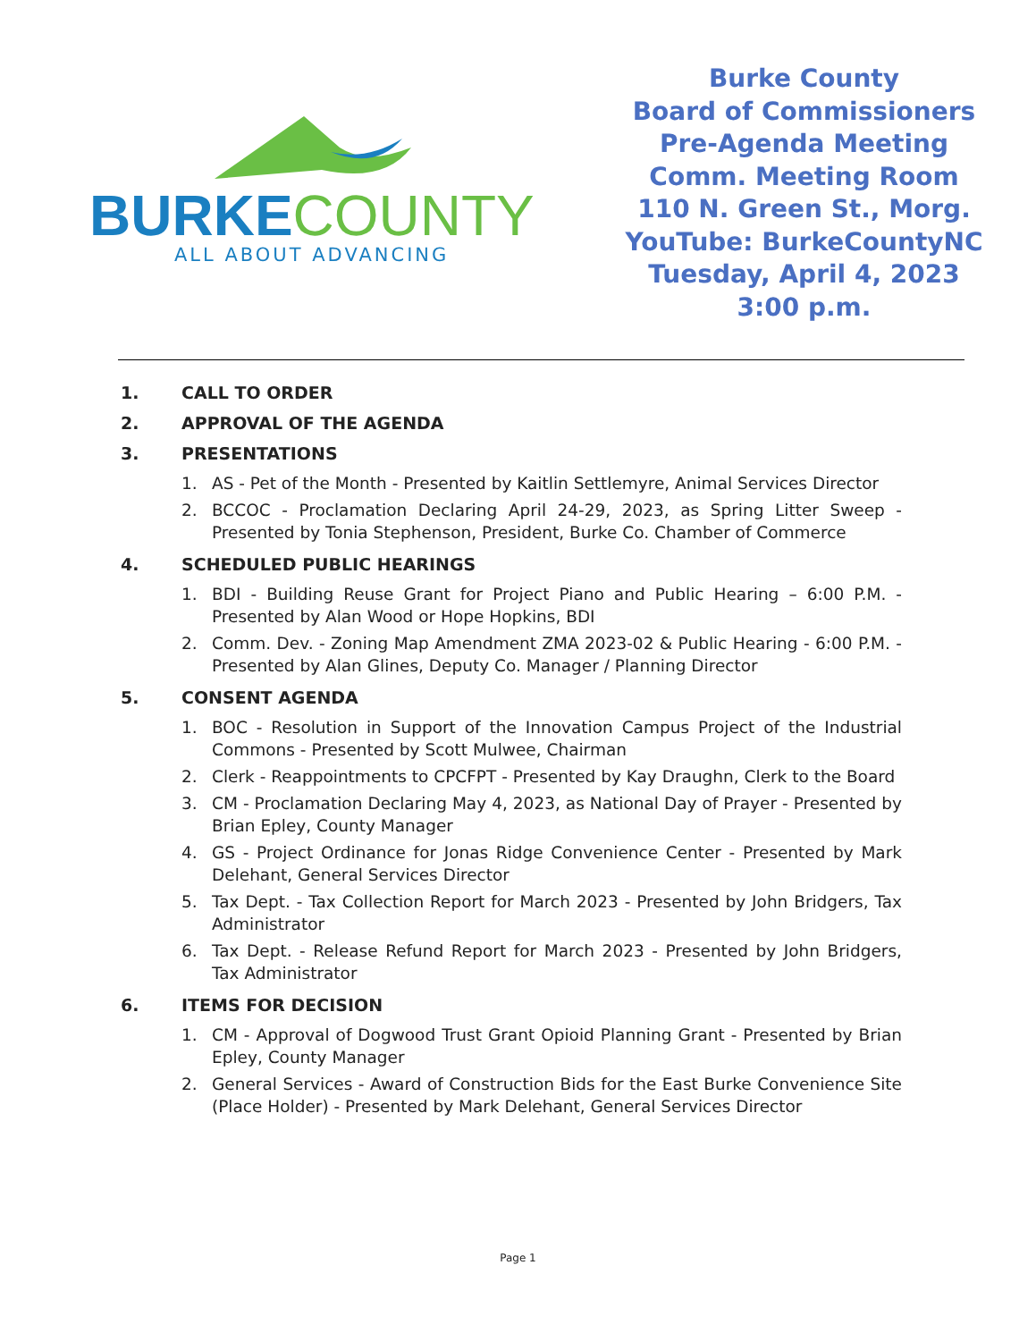BURKE COUNTY
ALL ABOUT ADVANCING
Burke County
Board of Commissioners
Pre-Agenda Meeting
Comm. Meeting Room
110 N. Green St., Morg.
YouTube: BurkeCountyNC
Tuesday, April 4, 2023
3:00 p.m.
1. CALL TO ORDER
2. APPROVAL OF THE AGENDA
3. PRESENTATIONS
1. AS - Pet of the Month - Presented by Kaitlin Settlemyre, Animal Services Director
2. BCCOC - Proclamation Declaring April 24-29, 2023, as Spring Litter Sweep - Presented by Tonia Stephenson, President, Burke Co. Chamber of Commerce
4. SCHEDULED PUBLIC HEARINGS
1. BDI - Building Reuse Grant for Project Piano and Public Hearing – 6:00 P.M. - Presented by Alan Wood or Hope Hopkins, BDI
2. Comm. Dev. - Zoning Map Amendment ZMA 2023-02 & Public Hearing - 6:00 P.M. - Presented by Alan Glines, Deputy Co. Manager / Planning Director
5. CONSENT AGENDA
1. BOC - Resolution in Support of the Innovation Campus Project of the Industrial Commons - Presented by Scott Mulwee, Chairman
2. Clerk - Reappointments to CPCFPT - Presented by Kay Draughn, Clerk to the Board
3. CM - Proclamation Declaring May 4, 2023, as National Day of Prayer - Presented by Brian Epley, County Manager
4. GS - Project Ordinance for Jonas Ridge Convenience Center - Presented by Mark Delehant, General Services Director
5. Tax Dept. - Tax Collection Report for March 2023 - Presented by John Bridgers, Tax Administrator
6. Tax Dept. - Release Refund Report for March 2023 - Presented by John Bridgers, Tax Administrator
6. ITEMS FOR DECISION
1. CM - Approval of Dogwood Trust Grant Opioid Planning Grant - Presented by Brian Epley, County Manager
2. General Services - Award of Construction Bids for the East Burke Convenience Site (Place Holder) - Presented by Mark Delehant, General Services Director
Page 1